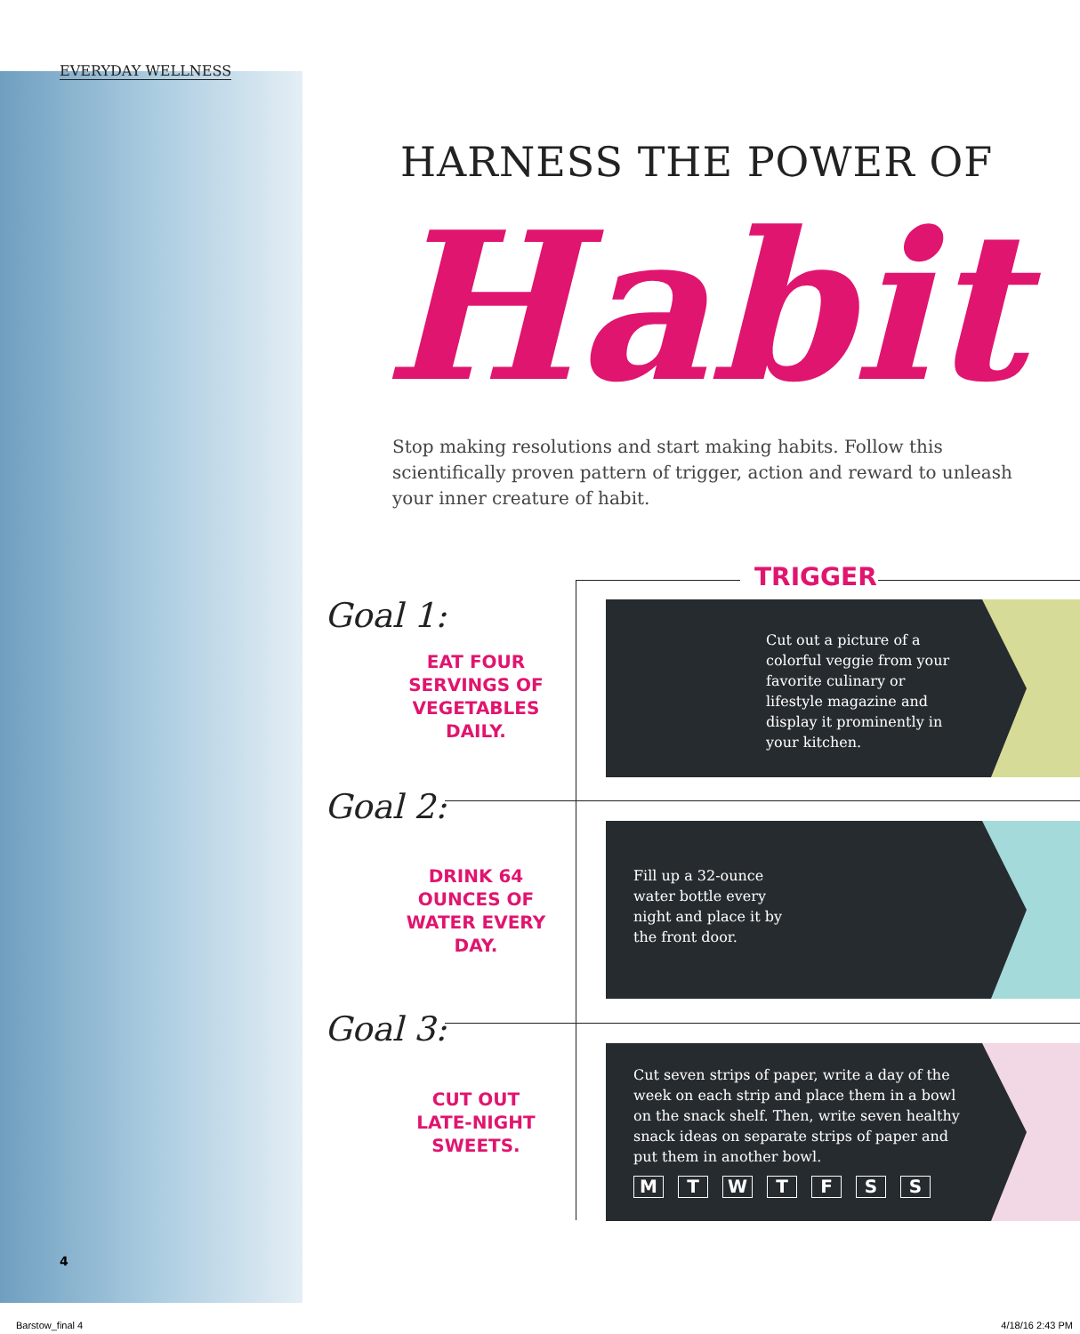EVERYDAY WELLNESS
HARNESS THE POWER OF
Habit
Stop making resolutions and start making habits. Follow this scientifically proven pattern of trigger, action and reward to unleash your inner creature of habit.
TRIGGER
Goal 1:
EAT FOUR SERVINGS OF VEGETABLES DAILY.
Goal 2:
DRINK 64 OUNCES OF WATER EVERY DAY.
Goal 3:
CUT OUT LATE-NIGHT SWEETS.
Cut out a picture of a colorful veggie from your favorite culinary or lifestyle magazine and display it prominently in your kitchen.
Fill up a 32-ounce water bottle every night and place it by the front door.
Cut seven strips of paper, write a day of the week on each strip and place them in a bowl on the snack shelf. Then, write seven healthy snack ideas on separate strips of paper and put them in another bowl.
M T W T F S S
4
Barstow_final 4 4/18/16 2:43 PM